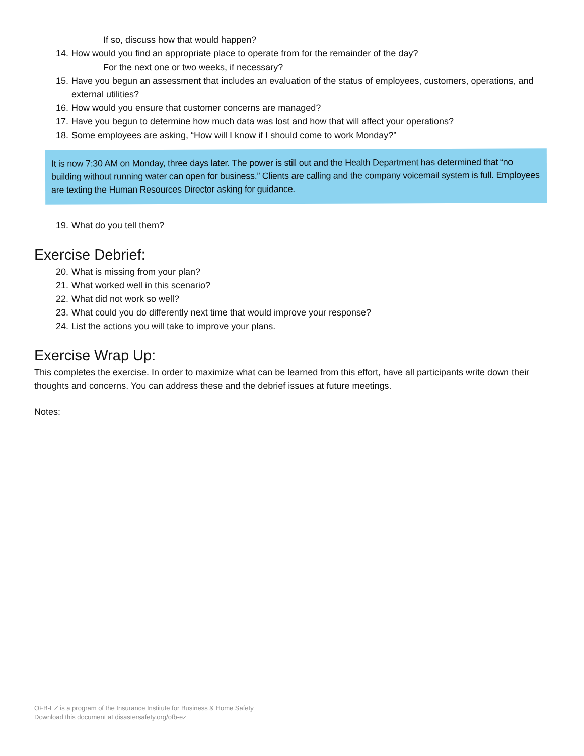If so, discuss how that would happen?
14. How would you find an appropriate place to operate from for the remainder of the day?
For the next one or two weeks, if necessary?
15. Have you begun an assessment that includes an evaluation of the status of employees, customers, operations, and external utilities?
16. How would you ensure that customer concerns are managed?
17. Have you begun to determine how much data was lost and how that will affect your operations?
18. Some employees are asking, “How will I know if I should come to work Monday?”
It is now 7:30 AM on Monday, three days later. The power is still out and the Health Department has determined that “no building without running water can open for business.” Clients are calling and the company voicemail system is full. Employees are texting the Human Resources Director asking for guidance.
19. What do you tell them?
Exercise Debrief:
20. What is missing from your plan?
21. What worked well in this scenario?
22. What did not work so well?
23. What could you do differently next time that would improve your response?
24. List the actions you will take to improve your plans.
Exercise Wrap Up:
This completes the exercise. In order to maximize what can be learned from this effort, have all participants write down their thoughts and concerns. You can address these and the debrief issues at future meetings.
Notes:
OFB-EZ is a program of the Insurance Institute for Business & Home Safety
Download this document at disastersafety.org/ofb-ez